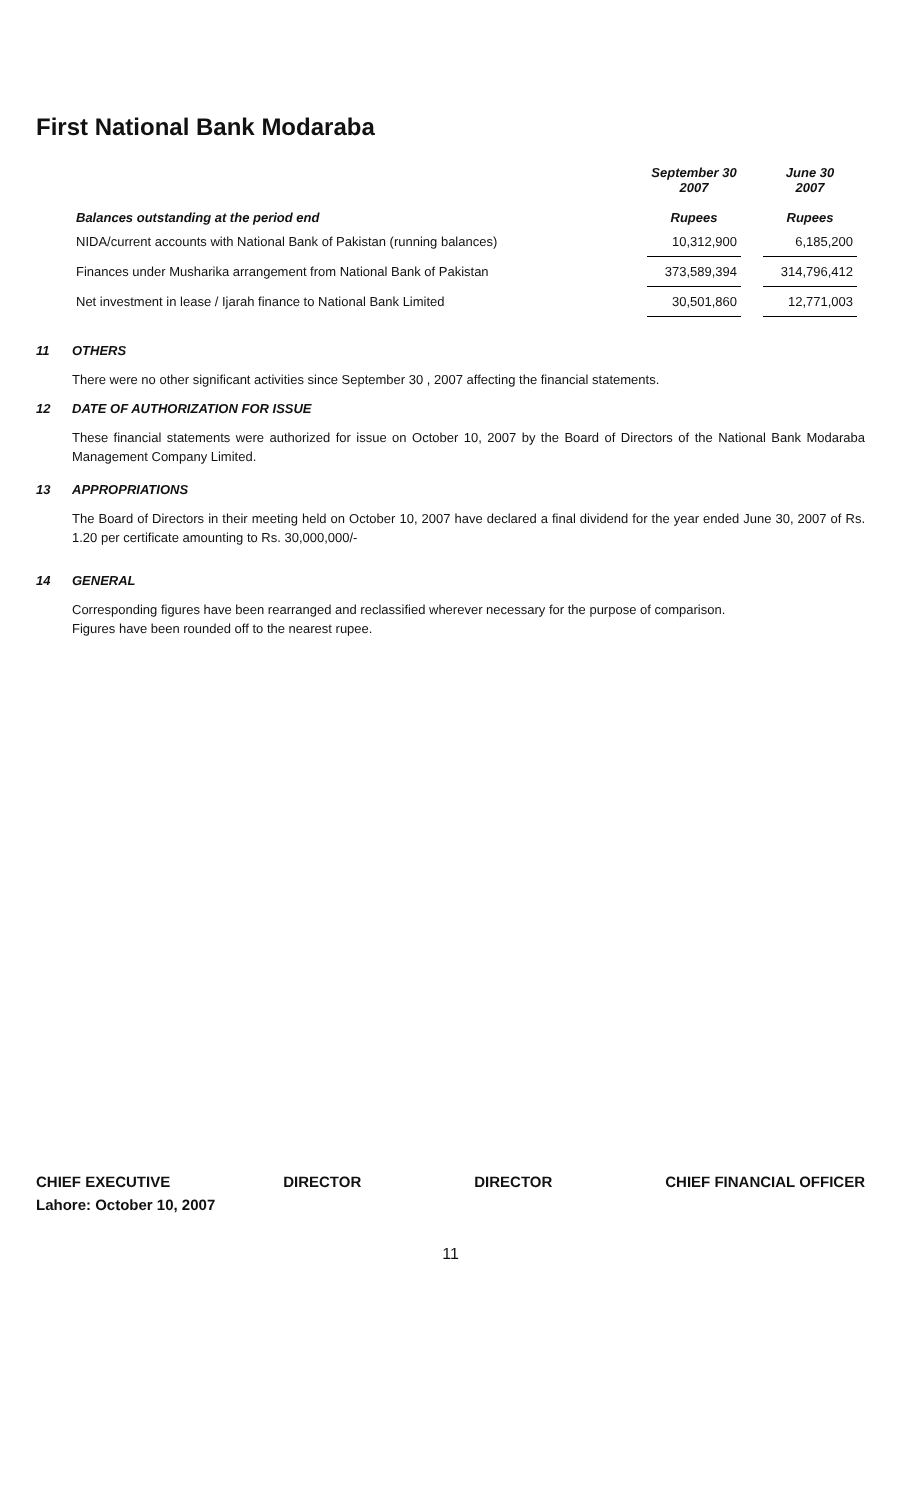First National Bank Modaraba
| Balances outstanding at the period end | September 30 2007 Rupees | | June 30 2007 Rupees |
| --- | --- | --- | --- |
| NIDA/current accounts with National Bank of Pakistan (running balances) | 10,312,900 | | 6,185,200 |
| Finances under Musharika arrangement from National Bank of Pakistan | 373,589,394 | | 314,796,412 |
| Net investment in lease / Ijarah finance to National Bank Limited | 30,501,860 | | 12,771,003 |
11 OTHERS
There were no other significant activities since September 30 , 2007 affecting the financial statements.
12 DATE OF AUTHORIZATION FOR ISSUE
These financial statements were authorized for issue on October 10, 2007 by the Board of Directors of the National Bank Modaraba Management Company Limited.
13 APPROPRIATIONS
The Board of Directors in their meeting held on October 10, 2007 have declared a final dividend for the year ended June 30, 2007 of Rs. 1.20 per certificate amounting to Rs. 30,000,000/-
14 GENERAL
Corresponding figures have been rearranged and reclassified wherever necessary for the purpose of comparison.
Figures have been rounded off to the nearest rupee.
CHIEF EXECUTIVE DIRECTOR DIRECTOR CHIEF FINANCIAL OFFICER
Lahore: October 10, 2007
11